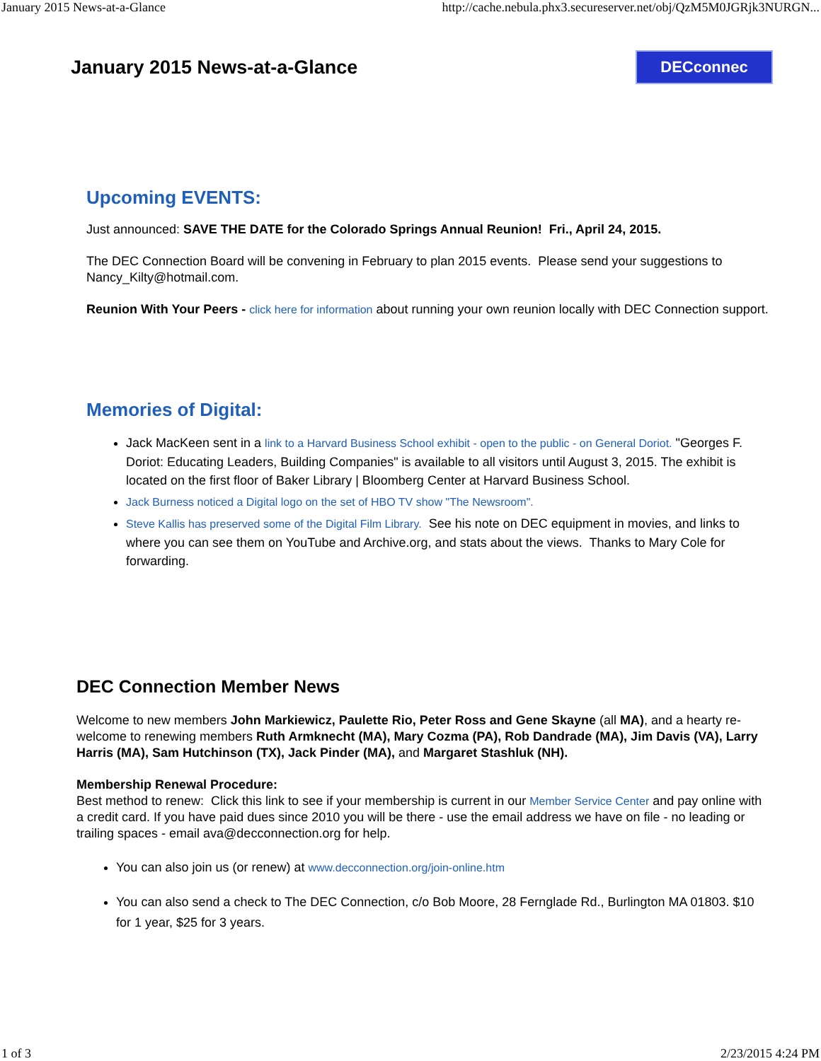January 2015 News-at-a-Glance http://cache.nebula.phx3.secureserver.net/obj/QzM5M0JGRjk3NURGN...
January 2015 News-at-a-Glance
DECconnec
Upcoming EVENTS:
Just announced: SAVE THE DATE for the Colorado Springs Annual Reunion! Fri., April 24, 2015.
The DEC Connection Board will be convening in February to plan 2015 events. Please send your suggestions to Nancy_Kilty@hotmail.com.
Reunion With Your Peers - click here for information about running your own reunion locally with DEC Connection support.
Memories of Digital:
Jack MacKeen sent in a link to a Harvard Business School exhibit - open to the public - on General Doriot. "Georges F. Doriot: Educating Leaders, Building Companies" is available to all visitors until August 3, 2015. The exhibit is located on the first floor of Baker Library | Bloomberg Center at Harvard Business School.
Jack Burness noticed a Digital logo on the set of HBO TV show "The Newsroom".
Steve Kallis has preserved some of the Digital Film Library. See his note on DEC equipment in movies, and links to where you can see them on YouTube and Archive.org, and stats about the views. Thanks to Mary Cole for forwarding.
DEC Connection Member News
Welcome to new members John Markiewicz, Paulette Rio, Peter Ross and Gene Skayne (all MA), and a hearty re-welcome to renewing members Ruth Armknecht (MA), Mary Cozma (PA), Rob Dandrade (MA), Jim Davis (VA), Larry Harris (MA), Sam Hutchinson (TX), Jack Pinder (MA), and Margaret Stashluk (NH).
Membership Renewal Procedure:
Best method to renew: Click this link to see if your membership is current in our Member Service Center and pay online with a credit card. If you have paid dues since 2010 you will be there - use the email address we have on file - no leading or trailing spaces - email ava@decconnection.org for help.
You can also join us (or renew) at www.decconnection.org/join-online.htm
You can also send a check to The DEC Connection, c/o Bob Moore, 28 Fernglade Rd., Burlington MA 01803. $10 for 1 year, $25 for 3 years.
1 of 3 2/23/2015 4:24 PM